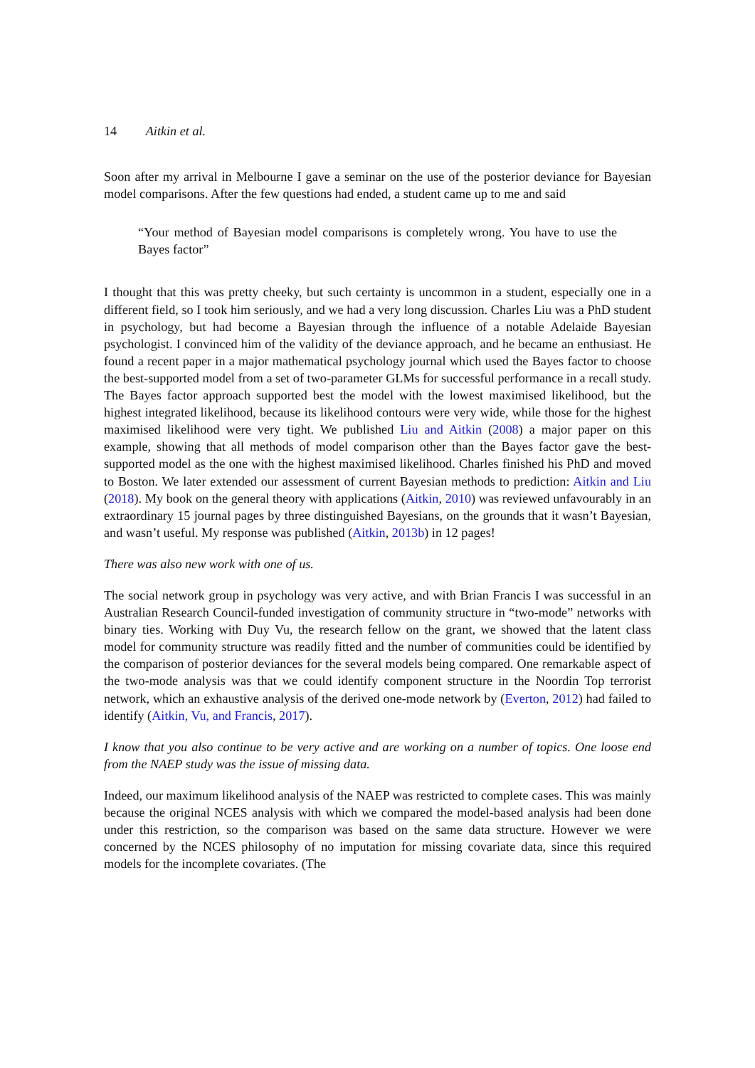14 Aitkin et al.
Soon after my arrival in Melbourne I gave a seminar on the use of the posterior deviance for Bayesian model comparisons. After the few questions had ended, a student came up to me and said
“Your method of Bayesian model comparisons is completely wrong. You have to use the Bayes factor”
I thought that this was pretty cheeky, but such certainty is uncommon in a student, especially one in a different field, so I took him seriously, and we had a very long discussion. Charles Liu was a PhD student in psychology, but had become a Bayesian through the influence of a notable Adelaide Bayesian psychologist. I convinced him of the validity of the deviance approach, and he became an enthusiast. He found a recent paper in a major mathematical psychology journal which used the Bayes factor to choose the best-supported model from a set of two-parameter GLMs for successful performance in a recall study. The Bayes factor approach supported best the model with the lowest maximised likelihood, but the highest integrated likelihood, because its likelihood contours were very wide, while those for the highest maximised likelihood were very tight. We published Liu and Aitkin (2008) a major paper on this example, showing that all methods of model comparison other than the Bayes factor gave the best-supported model as the one with the highest maximised likelihood. Charles finished his PhD and moved to Boston. We later extended our assessment of current Bayesian methods to prediction: Aitkin and Liu (2018). My book on the general theory with applications (Aitkin, 2010) was reviewed unfavourably in an extraordinary 15 journal pages by three distinguished Bayesians, on the grounds that it wasn’t Bayesian, and wasn’t useful. My response was published (Aitkin, 2013b) in 12 pages!
There was also new work with one of us.
The social network group in psychology was very active, and with Brian Francis I was successful in an Australian Research Council-funded investigation of community structure in “two-mode” networks with binary ties. Working with Duy Vu, the research fellow on the grant, we showed that the latent class model for community structure was readily fitted and the number of communities could be identified by the comparison of posterior deviances for the several models being compared. One remarkable aspect of the two-mode analysis was that we could identify component structure in the Noordin Top terrorist network, which an exhaustive analysis of the derived one-mode network by (Everton, 2012) had failed to identify (Aitkin, Vu, and Francis, 2017).
I know that you also continue to be very active and are working on a number of topics. One loose end from the NAEP study was the issue of missing data.
Indeed, our maximum likelihood analysis of the NAEP was restricted to complete cases. This was mainly because the original NCES analysis with which we compared the model-based analysis had been done under this restriction, so the comparison was based on the same data structure. However we were concerned by the NCES philosophy of no imputation for missing covariate data, since this required models for the incomplete covariates. (The